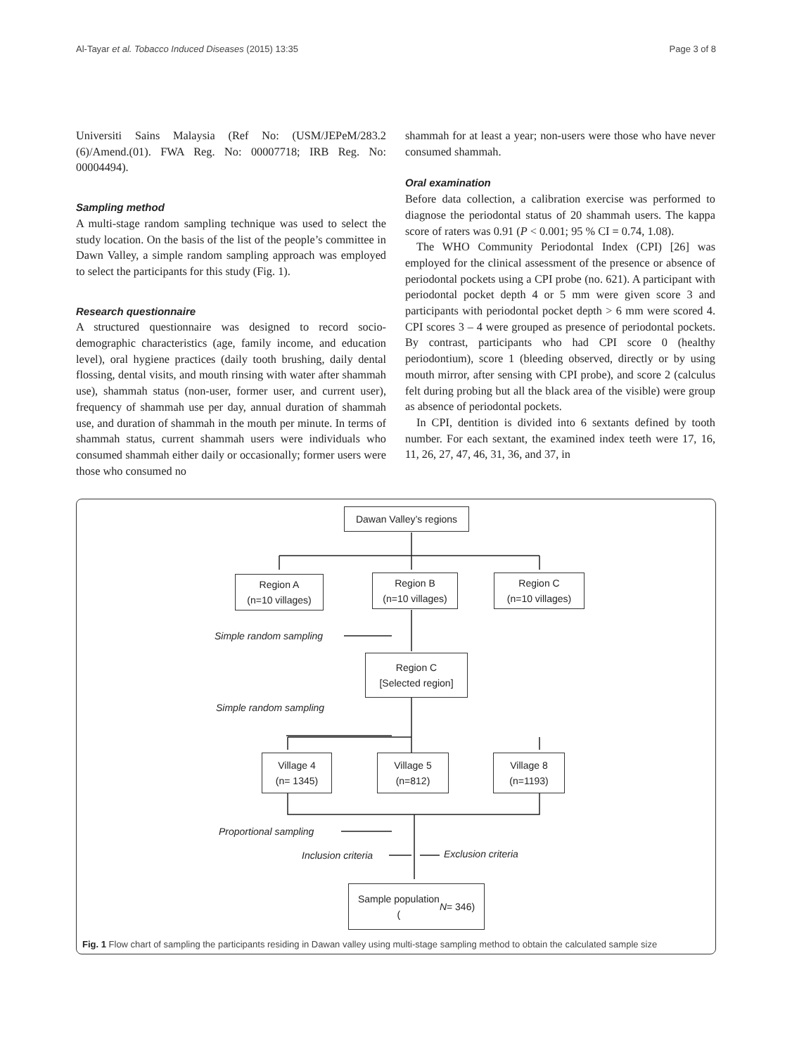Al-Tayar et al. Tobacco Induced Diseases (2015) 13:35 Page 3 of 8
Universiti Sains Malaysia (Ref No: (USM/JEPeM/283.2 (6)/Amend.(01). FWA Reg. No: 00007718; IRB Reg. No: 00004494).
Sampling method
A multi-stage random sampling technique was used to select the study location. On the basis of the list of the people’s committee in Dawn Valley, a simple random sampling approach was employed to select the partici­pants for this study (Fig. 1).
Research questionnaire
A structured questionnaire was designed to record socio-demographic characteristics (age, family income, and education level), oral hygiene practices (daily tooth brushing, daily dental flossing, dental visits, and mouth rinsing with water after shammah use), shammah status (non-user, former user, and current user), frequency of shammah use per day, annual duration of shammah use, and duration of shammah in the mouth per minute. In terms of shammah status, current shammah users were individuals who consumed shammah either daily or occasionally; former users were those who consumed no
shammah for at least a year; non-users were those who have never consumed shammah.
Oral examination
Before data collection, a calibration exercise was per­formed to diagnose the periodontal status of 20 shammah users. The kappa score of raters was 0.91 (P < 0.001; 95 % CI = 0.74, 1.08).
The WHO Community Periodontal Index (CPI) [26] was employed for the clinical assessment of the presence or absence of periodontal pockets using a CPI probe (no. 621). A participant with periodontal pocket depth 4 or 5 mm were given score 3 and participants with periodon­tal pocket depth > 6 mm were scored 4. CPI scores 3 – 4 were grouped as presence of periodontal pockets. By contrast, participants who had CPI score 0 (healthy periodontium), score 1 (bleeding observed, directly or by using mouth mirror, after sensing with CPI probe), and score 2 (calculus felt during probing but all the black area of the visible) were group as absence of periodontal pockets.
In CPI, dentition is divided into 6 sextants defined by tooth number. For each sextant, the examined index teeth were 17, 16, 11, 26, 27, 47, 46, 31, 36, and 37, in
Dawan Valley’s regions
Region A
(n=10 villages)
Region B
(n=10 villages)
Region C
(n=10 villages)
Simple random sampling
Region C
[Selected region]
Simple random sampling
Village 4
(n= 1345)
Village 5
(n=812)
Village 8
(n=1193)
Proportional sampling
Inclusion criteria Exclusion criteria
Sample population
(N = 346)
Fig. 1 Flow chart of sampling the participants residing in Dawan valley using multi-stage sampling method to obtain the calculated sample size